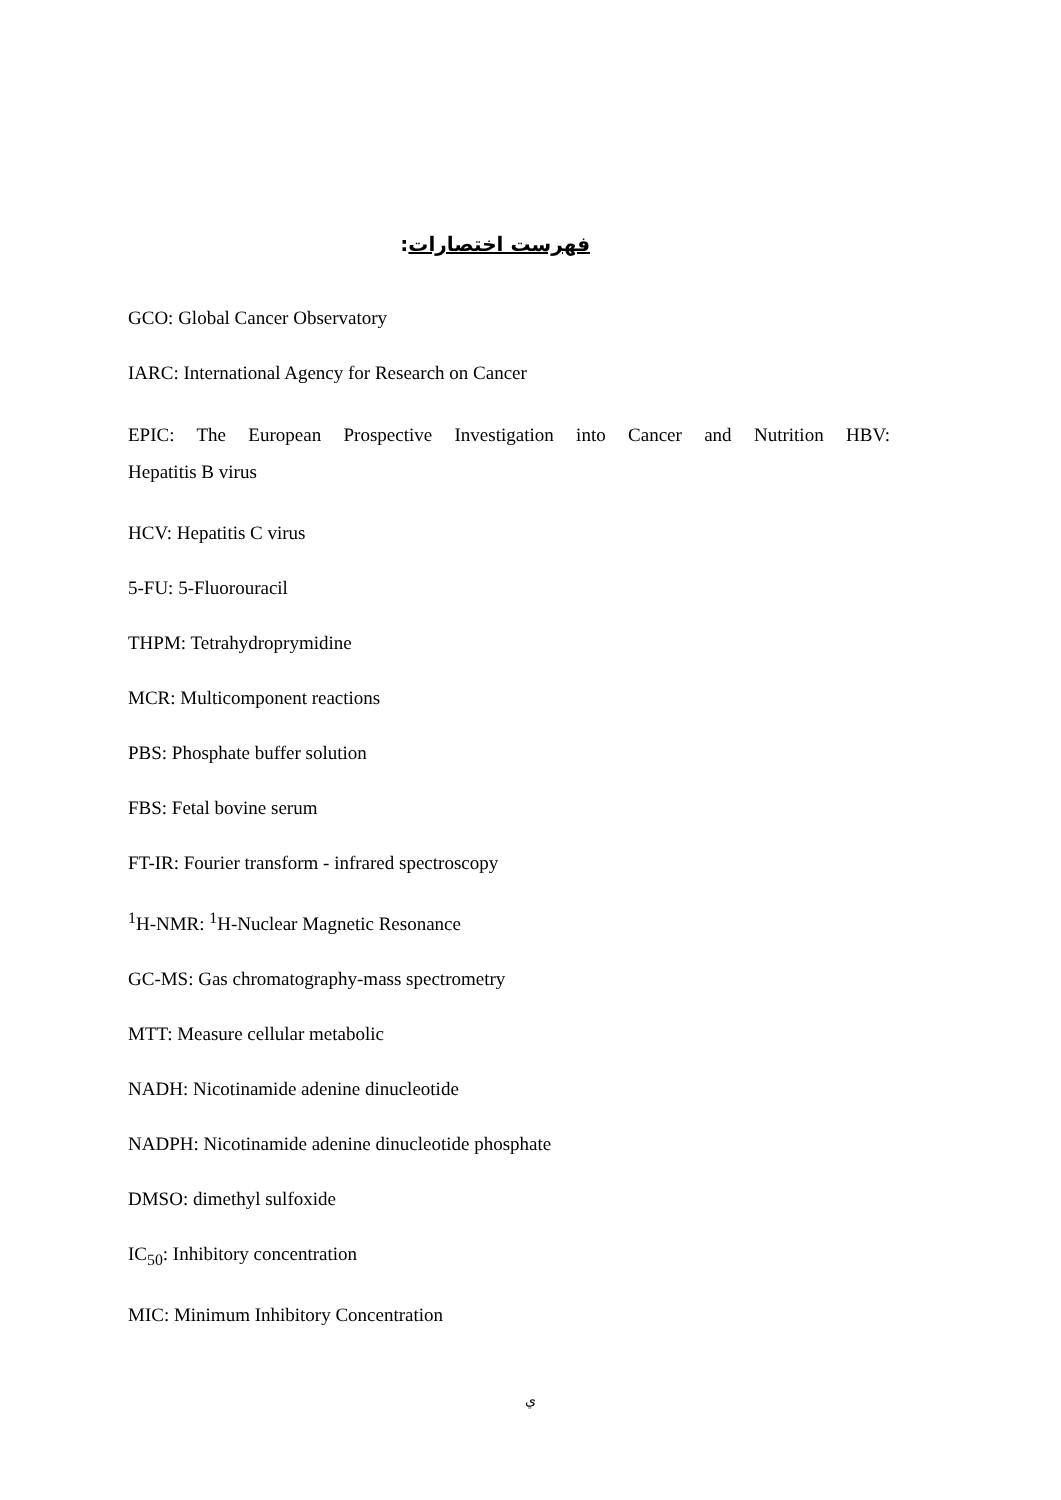فهرست اختصارات:
GCO: Global Cancer Observatory
IARC: International Agency for Research on Cancer
EPIC: The European Prospective Investigation into Cancer and Nutrition HBV: Hepatitis B virus
HCV: Hepatitis C virus
5-FU: 5-Fluorouracil
THPM: Tetrahydroprymidine
MCR: Multicomponent reactions
PBS: Phosphate buffer solution
FBS: Fetal bovine serum
FT-IR: Fourier transform - infrared spectroscopy
<sup>1</sup>H-NMR: <sup>1</sup>H-Nuclear Magnetic Resonance
GC-MS: Gas chromatography-mass spectrometry
MTT: Measure cellular metabolic
NADH: Nicotinamide adenine dinucleotide
NADPH: Nicotinamide adenine dinucleotide phosphate
DMSO: dimethyl sulfoxide
IC<sub>50</sub>: Inhibitory concentration
MIC: Minimum Inhibitory Concentration
ي